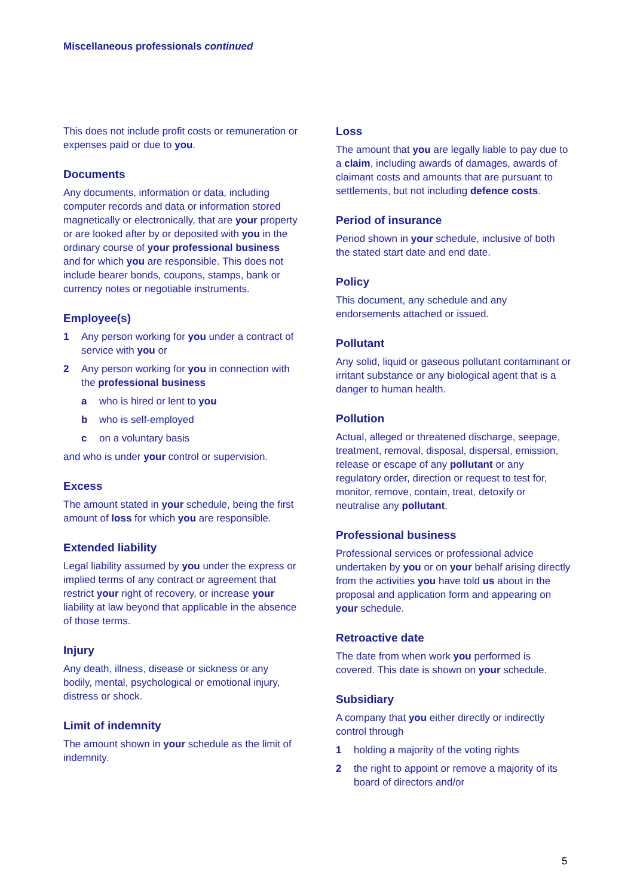Miscellaneous professionals continued
This does not include profit costs or remuneration or expenses paid or due to you.
Documents
Any documents, information or data, including computer records and data or information stored magnetically or electronically, that are your property or are looked after by or deposited with you in the ordinary course of your professional business and for which you are responsible. This does not include bearer bonds, coupons, stamps, bank or currency notes or negotiable instruments.
Employee(s)
1 Any person working for you under a contract of service with you or
2 Any person working for you in connection with the professional business
a who is hired or lent to you
b who is self-employed
c on a voluntary basis
and who is under your control or supervision.
Excess
The amount stated in your schedule, being the first amount of loss for which you are responsible.
Extended liability
Legal liability assumed by you under the express or implied terms of any contract or agreement that restrict your right of recovery, or increase your liability at law beyond that applicable in the absence of those terms.
Injury
Any death, illness, disease or sickness or any bodily, mental, psychological or emotional injury, distress or shock.
Limit of indemnity
The amount shown in your schedule as the limit of indemnity.
Loss
The amount that you are legally liable to pay due to a claim, including awards of damages, awards of claimant costs and amounts that are pursuant to settlements, but not including defence costs.
Period of insurance
Period shown in your schedule, inclusive of both the stated start date and end date.
Policy
This document, any schedule and any endorsements attached or issued.
Pollutant
Any solid, liquid or gaseous pollutant contaminant or irritant substance or any biological agent that is a danger to human health.
Pollution
Actual, alleged or threatened discharge, seepage, treatment, removal, disposal, dispersal, emission, release or escape of any pollutant or any regulatory order, direction or request to test for, monitor, remove, contain, treat, detoxify or neutralise any pollutant.
Professional business
Professional services or professional advice undertaken by you or on your behalf arising directly from the activities you have told us about in the proposal and application form and appearing on your schedule.
Retroactive date
The date from when work you performed is covered. This date is shown on your schedule.
Subsidiary
A company that you either directly or indirectly control through
1 holding a majority of the voting rights
2 the right to appoint or remove a majority of its board of directors and/or
5